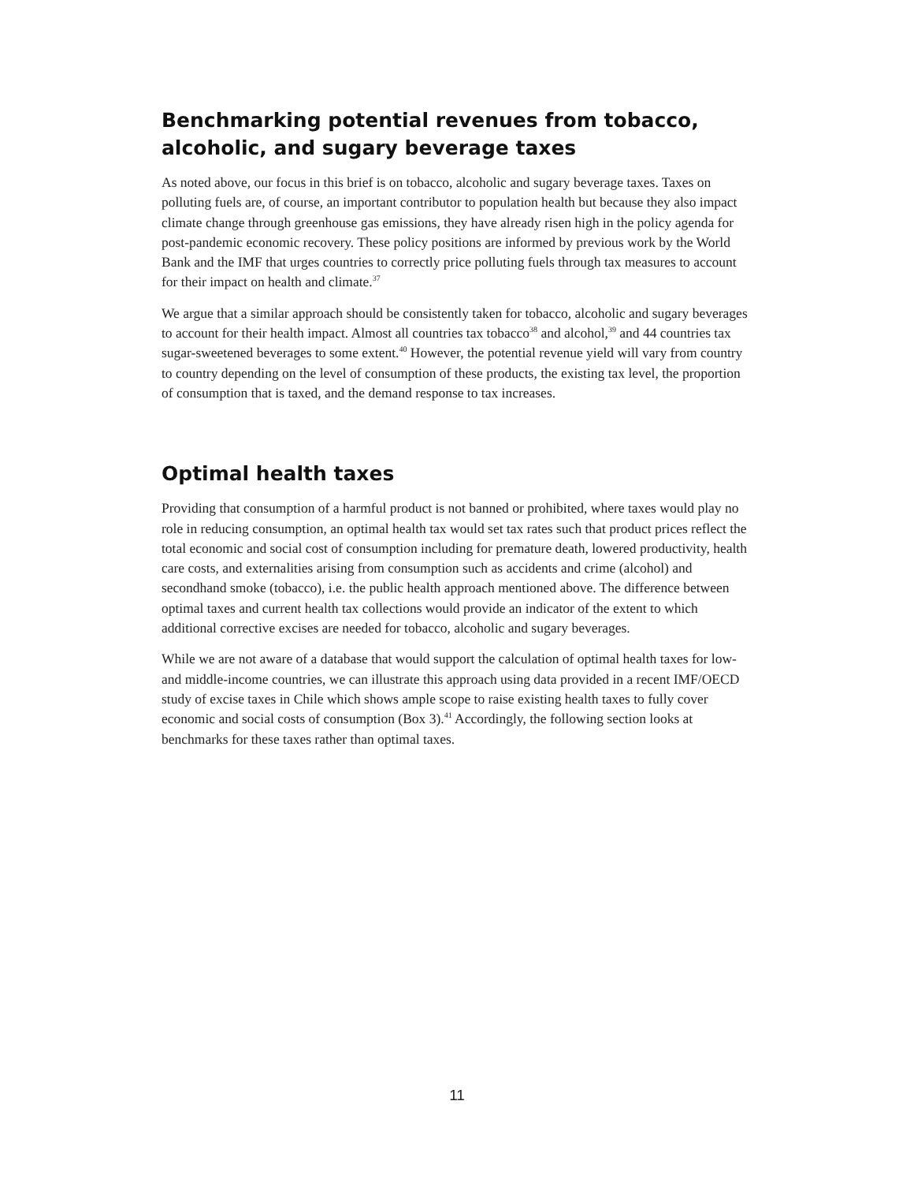Benchmarking potential revenues from tobacco, alcoholic, and sugary beverage taxes
As noted above, our focus in this brief is on tobacco, alcoholic and sugary beverage taxes. Taxes on polluting fuels are, of course, an important contributor to population health but because they also impact climate change through greenhouse gas emissions, they have already risen high in the policy agenda for post-pandemic economic recovery. These policy positions are informed by previous work by the World Bank and the IMF that urges countries to correctly price polluting fuels through tax measures to account for their impact on health and climate.<sup>37</sup>
We argue that a similar approach should be consistently taken for tobacco, alcoholic and sugary beverages to account for their health impact. Almost all countries tax tobacco<sup>38</sup> and alcohol,<sup>39</sup> and 44 countries tax sugar-sweetened beverages to some extent.<sup>40</sup> However, the potential revenue yield will vary from country to country depending on the level of consumption of these products, the existing tax level, the proportion of consumption that is taxed, and the demand response to tax increases.
Optimal health taxes
Providing that consumption of a harmful product is not banned or prohibited, where taxes would play no role in reducing consumption, an optimal health tax would set tax rates such that product prices reflect the total economic and social cost of consumption including for premature death, lowered productivity, health care costs, and externalities arising from consumption such as accidents and crime (alcohol) and secondhand smoke (tobacco), i.e. the public health approach mentioned above. The difference between optimal taxes and current health tax collections would provide an indicator of the extent to which additional corrective excises are needed for tobacco, alcoholic and sugary beverages.
While we are not aware of a database that would support the calculation of optimal health taxes for low- and middle-income countries, we can illustrate this approach using data provided in a recent IMF/OECD study of excise taxes in Chile which shows ample scope to raise existing health taxes to fully cover economic and social costs of consumption (Box 3).<sup>41</sup> Accordingly, the following section looks at benchmarks for these taxes rather than optimal taxes.
11